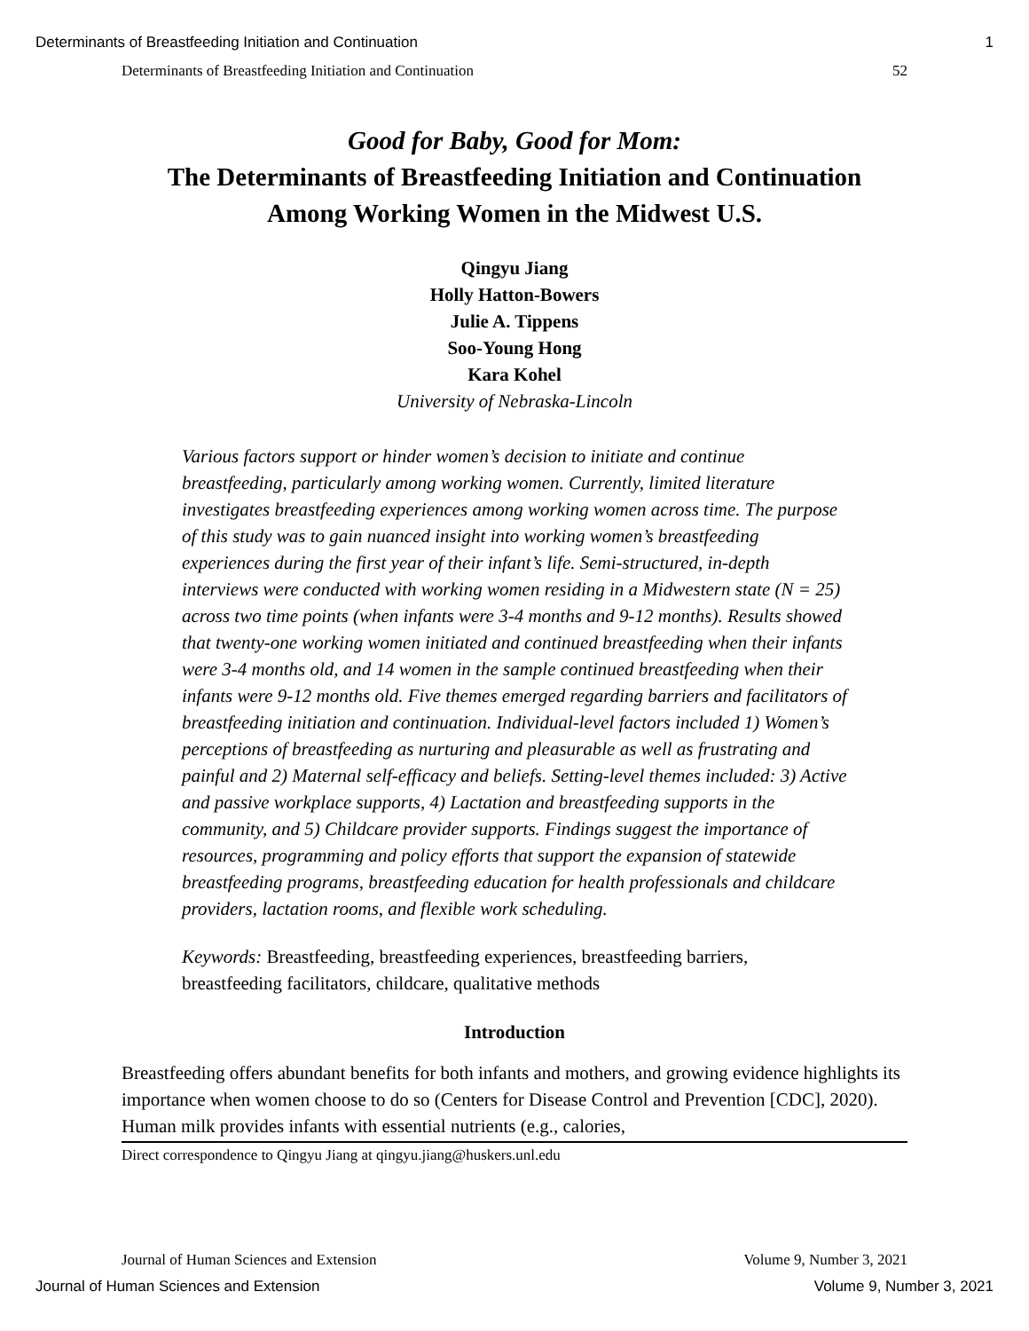Determinants of Breastfeeding Initiation and Continuation 1
Determinants of Breastfeeding Initiation and Continuation 52
Good for Baby, Good for Mom:
The Determinants of Breastfeeding Initiation and Continuation
Among Working Women in the Midwest U.S.
Qingyu Jiang
Holly Hatton-Bowers
Julie A. Tippens
Soo-Young Hong
Kara Kohel
University of Nebraska-Lincoln
Various factors support or hinder women’s decision to initiate and continue breastfeeding, particularly among working women. Currently, limited literature investigates breastfeeding experiences among working women across time. The purpose of this study was to gain nuanced insight into working women’s breastfeeding experiences during the first year of their infant’s life. Semi-structured, in-depth interviews were conducted with working women residing in a Midwestern state (N = 25) across two time points (when infants were 3-4 months and 9-12 months). Results showed that twenty-one working women initiated and continued breastfeeding when their infants were 3-4 months old, and 14 women in the sample continued breastfeeding when their infants were 9-12 months old. Five themes emerged regarding barriers and facilitators of breastfeeding initiation and continuation. Individual-level factors included 1) Women’s perceptions of breastfeeding as nurturing and pleasurable as well as frustrating and painful and 2) Maternal self-efficacy and beliefs. Setting-level themes included: 3) Active and passive workplace supports, 4) Lactation and breastfeeding supports in the community, and 5) Childcare provider supports. Findings suggest the importance of resources, programming and policy efforts that support the expansion of statewide breastfeeding programs, breastfeeding education for health professionals and childcare providers, lactation rooms, and flexible work scheduling.
Keywords: Breastfeeding, breastfeeding experiences, breastfeeding barriers, breastfeeding facilitators, childcare, qualitative methods
Introduction
Breastfeeding offers abundant benefits for both infants and mothers, and growing evidence highlights its importance when women choose to do so (Centers for Disease Control and Prevention [CDC], 2020). Human milk provides infants with essential nutrients (e.g., calories,
Direct correspondence to Qingyu Jiang at qingyu.jiang@huskers.unl.edu
Journal of Human Sciences and Extension Volume 9, Number 3, 2021
Journal of Human Sciences and Extension Volume 9, Number 3, 2021